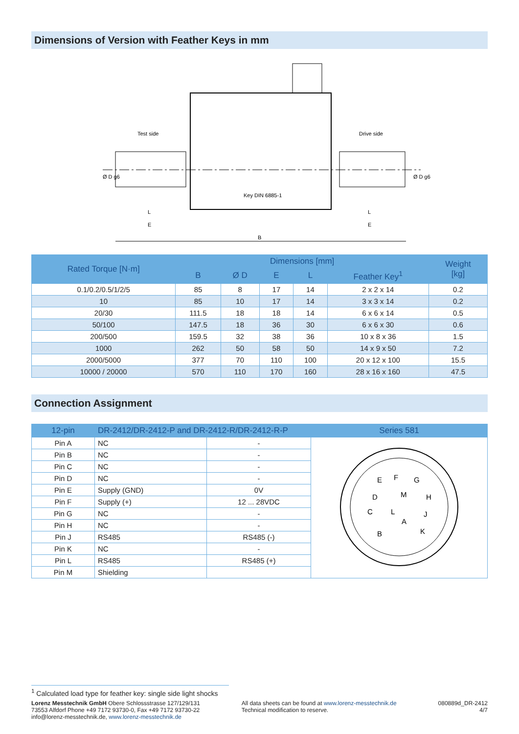Dimensions of Version with Feather Keys in mm
Test side
Drive side
Key DIN 6885-1
L
E
L
E
B
Ø D g6
Ø D g6
| Rated Torque [N·m] | Dimensions [mm] | | | | | Weight [kg] |
| --- | --- | --- | --- | --- | --- | --- |
| | B | Ø D | E | L | Feather Key<sup>1</sup> | |
| 0.1/0.2/0.5/1/2/5 | 85 | 8 | 17 | 14 | 2 x 2 x 14 | 0.2 |
| 10 | 85 | 10 | 17 | 14 | 3 x 3 x 14 | 0.2 |
| 20/30 | 111.5 | 18 | 18 | 14 | 6 x 6 x 14 | 0.5 |
| 50/100 | 147.5 | 18 | 36 | 30 | 6 x 6 x 30 | 0.6 |
| 200/500 | 159.5 | 32 | 38 | 36 | 10 x 8 x 36 | 1.5 |
| 1000 | 262 | 50 | 58 | 50 | 14 x 9 x 50 | 7.2 |
| 2000/5000 | 377 | 70 | 110 | 100 | 20 x 12 x 100 | 15.5 |
| 10000 / 20000 | 570 | 110 | 170 | 160 | 28 x 16 x 160 | 47.5 |
Connection Assignment
| 12-pin | DR-2412/DR-2412-P and DR-2412-R/DR-2412-R-P | | Series 581 |
| --- | --- | --- | --- |
| Pin A | NC | - | E F G D M H C L J A B K |
| Pin B | NC | - | |
| Pin C | NC | - | |
| Pin D | NC | - | |
| Pin E | Supply (GND) | 0V | |
| Pin F | Supply (+) | 12 ... 28VDC | |
| Pin G | NC | - | |
| Pin H | NC | - | |
| Pin J | RS485 | RS485 (-) | |
| Pin K | NC | - | |
| Pin L | RS485 | RS485 (+) | |
| Pin M | Shielding | | |
<sup>1</sup> Calculated load type for feather key: single side light shocks
Lorenz Messtechnik GmbH Obere Schlossstrasse 127/129/131
73553 Alfdorf Phone +49 7172 93730-0, Fax +49 7172 93730-22
info@lorenz-messtechnik.de, www.lorenz-messtechnik.de
All data sheets can be found at www.lorenz-messtechnik.de
Technical modification to reserve.
080889d_DR-2412
4/7